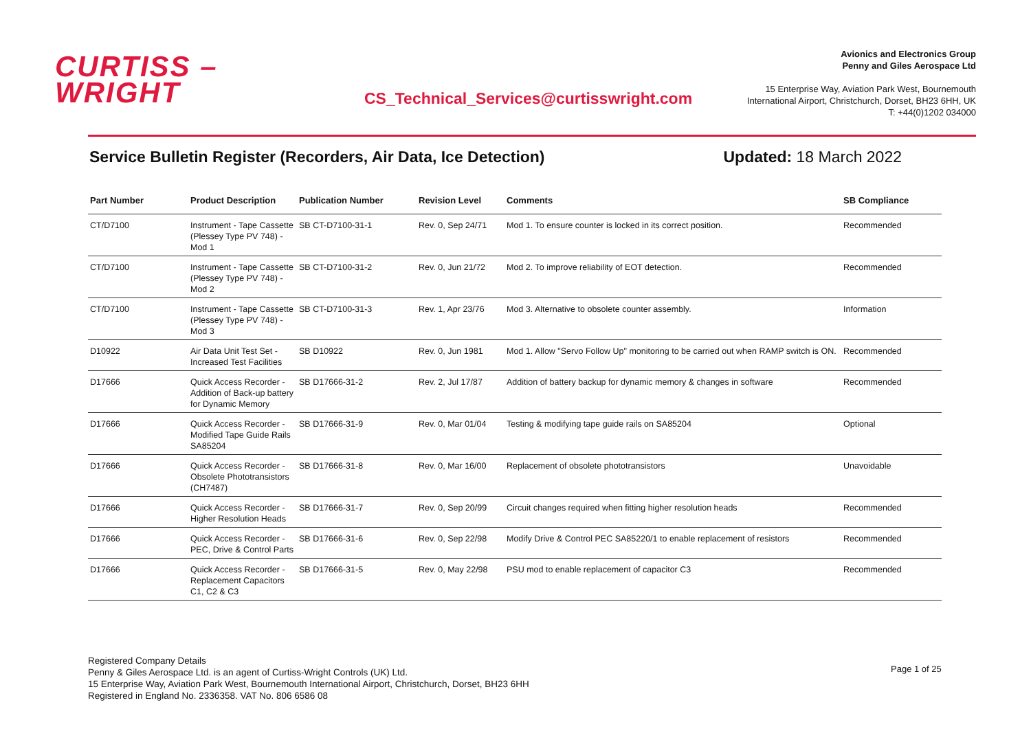CURTISS –
WRIGHT
CS_Technical_Services@curtisswright.com
Avionics and Electronics Group
Penny and Giles Aerospace Ltd
15 Enterprise Way, Aviation Park West, Bournemouth
International Airport, Christchurch, Dorset, BH23 6HH, UK
T: +44(0)1202 034000
Service Bulletin Register (Recorders, Air Data, Ice Detection) Updated: 18 March 2022
| Part Number | Product Description | Publication Number | Revision Level | Comments | SB Compliance |
| --- | --- | --- | --- | --- | --- |
| CT/D7100 | Instrument - Tape Cassette (Plessey Type PV 748) - Mod 1 | SB CT-D7100-31-1 | Rev. 0, Sep 24/71 | Mod 1. To ensure counter is locked in its correct position. | Recommended |
| CT/D7100 | Instrument - Tape Cassette (Plessey Type PV 748) - Mod 2 | SB CT-D7100-31-2 | Rev. 0, Jun 21/72 | Mod 2. To improve reliability of EOT detection. | Recommended |
| CT/D7100 | Instrument - Tape Cassette (Plessey Type PV 748) - Mod 3 | SB CT-D7100-31-3 | Rev. 1, Apr 23/76 | Mod 3. Alternative to obsolete counter assembly. | Information |
| D10922 | Air Data Unit Test Set - Increased Test Facilities | SB D10922 | Rev. 0, Jun 1981 | Mod 1. Allow "Servo Follow Up" monitoring to be carried out when RAMP switch is ON. | Recommended |
| D17666 | Quick Access Recorder - Addition of Back-up battery for Dynamic Memory | SB D17666-31-2 | Rev. 2, Jul 17/87 | Addition of battery backup for dynamic memory & changes in software | Recommended |
| D17666 | Quick Access Recorder - Modified Tape Guide Rails SA85204 | SB D17666-31-9 | Rev. 0, Mar 01/04 | Testing & modifying tape guide rails on SA85204 | Optional |
| D17666 | Quick Access Recorder - Obsolete Phototransistors (CH7487) | SB D17666-31-8 | Rev. 0, Mar 16/00 | Replacement of obsolete phototransistors | Unavoidable |
| D17666 | Quick Access Recorder - Higher Resolution Heads | SB D17666-31-7 | Rev. 0, Sep 20/99 | Circuit changes required when fitting higher resolution heads | Recommended |
| D17666 | Quick Access Recorder - PEC, Drive & Control Parts | SB D17666-31-6 | Rev. 0, Sep 22/98 | Modify Drive & Control PEC SA85220/1 to enable replacement of resistors | Recommended |
| D17666 | Quick Access Recorder - Replacement Capacitors C1, C2 & C3 | SB D17666-31-5 | Rev. 0, May 22/98 | PSU mod to enable replacement of capacitor C3 | Recommended |
Registered Company Details
Penny & Giles Aerospace Ltd. is an agent of Curtiss-Wright Controls (UK) Ltd.
15 Enterprise Way, Aviation Park West, Bournemouth International Airport, Christchurch, Dorset, BH23 6HH
Registered in England No. 2336358. VAT No. 806 6586 08
Page 1 of 25